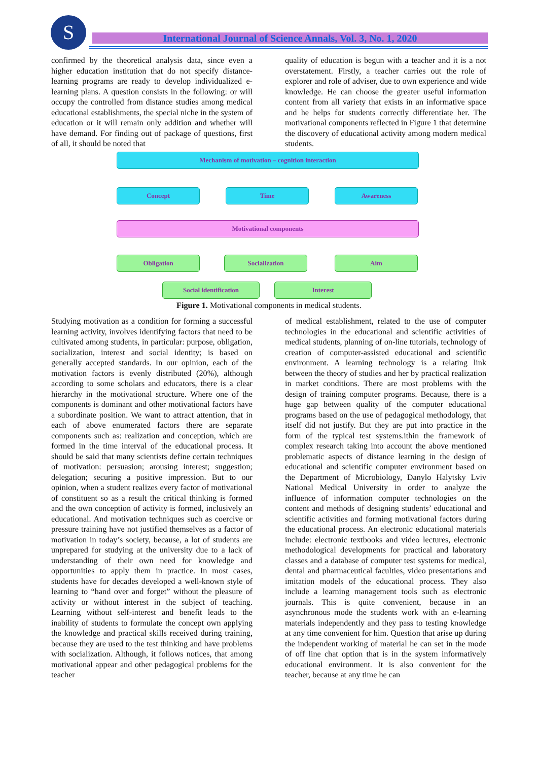S International Journal of Science Annals, Vol. 3, No. 1, 2020
confirmed by the theoretical analysis data, since even a higher education institution that do not specify distance-learning programs are ready to develop individualized e-learning plans. A question consists in the following: or will occupy the controlled from distance studies among medical educational establishments, the special niche in the system of education or it will remain only addition and whether will have demand. For finding out of package of questions, first of all, it should be noted that
quality of education is begun with a teacher and it is a not overstatement. Firstly, a teacher carries out the role of explorer and role of adviser, due to own experience and wide knowledge. He can choose the greater useful information content from all variety that exists in an informative space and he helps for students correctly differentiate her. The motivational components reflected in Figure 1 that determine the discovery of educational activity among modern medical students.
Mechanism of motivation – cognition interaction
Concept Time Awareness
Motivational components
Obligation Socialization Aim
Social identification Interest
Figure 1. Motivational components in medical students.
Studying motivation as a condition for forming a successful learning activity, involves identifying factors that need to be cultivated among students, in particular: purpose, obligation, socialization, interest and social identity; is based on generally accepted standards. In our opinion, each of the motivation factors is evenly distributed (20%), although according to some scholars and educators, there is a clear hierarchy in the motivational structure. Where one of the components is dominant and other motivational factors have a subordinate position. We want to attract attention, that in each of above enumerated factors there are separate components such as: realization and conception, which are formed in the time interval of the educational process. It should be said that many scientists define certain techniques of motivation: persuasion; arousing interest; suggestion; delegation; securing a positive impression. But to our opinion, when a student realizes every factor of motivational of constituent so as a result the critical thinking is formed and the own conception of activity is formed, inclusively an educational. And motivation techniques such as coercive or pressure training have not justified themselves as a factor of motivation in today’s society, because, a lot of students are unprepared for studying at the university due to a lack of understanding of their own need for knowledge and opportunities to apply them in practice. In most cases, students have for decades developed a well-known style of learning to “hand over and forget” without the pleasure of activity or without interest in the subject of teaching. Learning without self-interest and benefit leads to the inability of students to formulate the concept own applying the knowledge and practical skills received during training, because they are used to the test thinking and have problems with socialization. Although, it follows notices, that among motivational appear and other pedagogical problems for the teacher
of medical establishment, related to the use of computer technologies in the educational and scientific activities of medical students, planning of on-line tutorials, technology of creation of computer-assisted educational and scientific environment. A learning technology is a relating link between the theory of studies and her by practical realization in market conditions. There are most problems with the design of training computer programs. Because, there is a huge gap between quality of the computer educational programs based on the use of pedagogical methodology, that itself did not justify. But they are put into practice in the form of the typical test systems.ithin the framework of complex research taking into account the above mentioned problematic aspects of distance learning in the design of educational and scientific computer environment based on the Department of Microbiology, Danylo Halytsky Lviv National Medical University in order to analyze the influence of information computer technologies on the content and methods of designing students’ educational and scientific activities and forming motivational factors during the educational process. An electronic educational materials include: electronic textbooks and video lectures, electronic methodological developments for practical and laboratory classes and a database of computer test systems for medical, dental and pharmaceutical faculties, video presentations and imitation models of the educational process. They also include a learning management tools such as electronic journals. This is quite convenient, because in an asynchronous mode the students work with an e-learning materials independently and they pass to testing knowledge at any time convenient for him. Question that arise up during the independent working of material he can set in the mode of off line chat option that is in the system informatively educational environment. It is also convenient for the teacher, because at any time he can